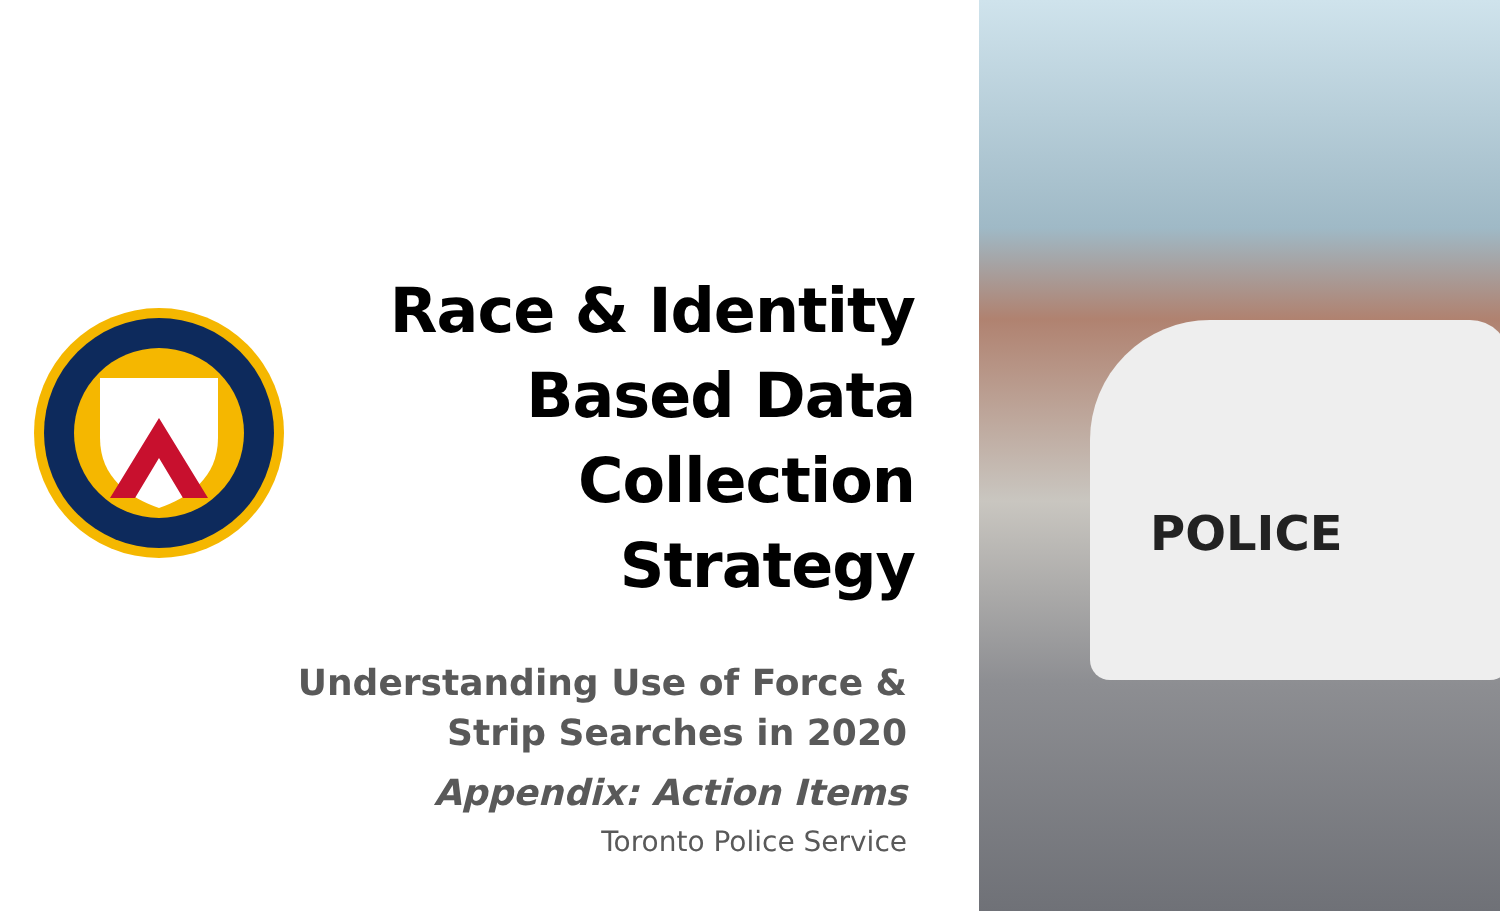Race & Identity
Based Data
Collection Strategy
Understanding Use of Force &
Strip Searches in 2020
Appendix: Action Items
Toronto Police Service
POLICE